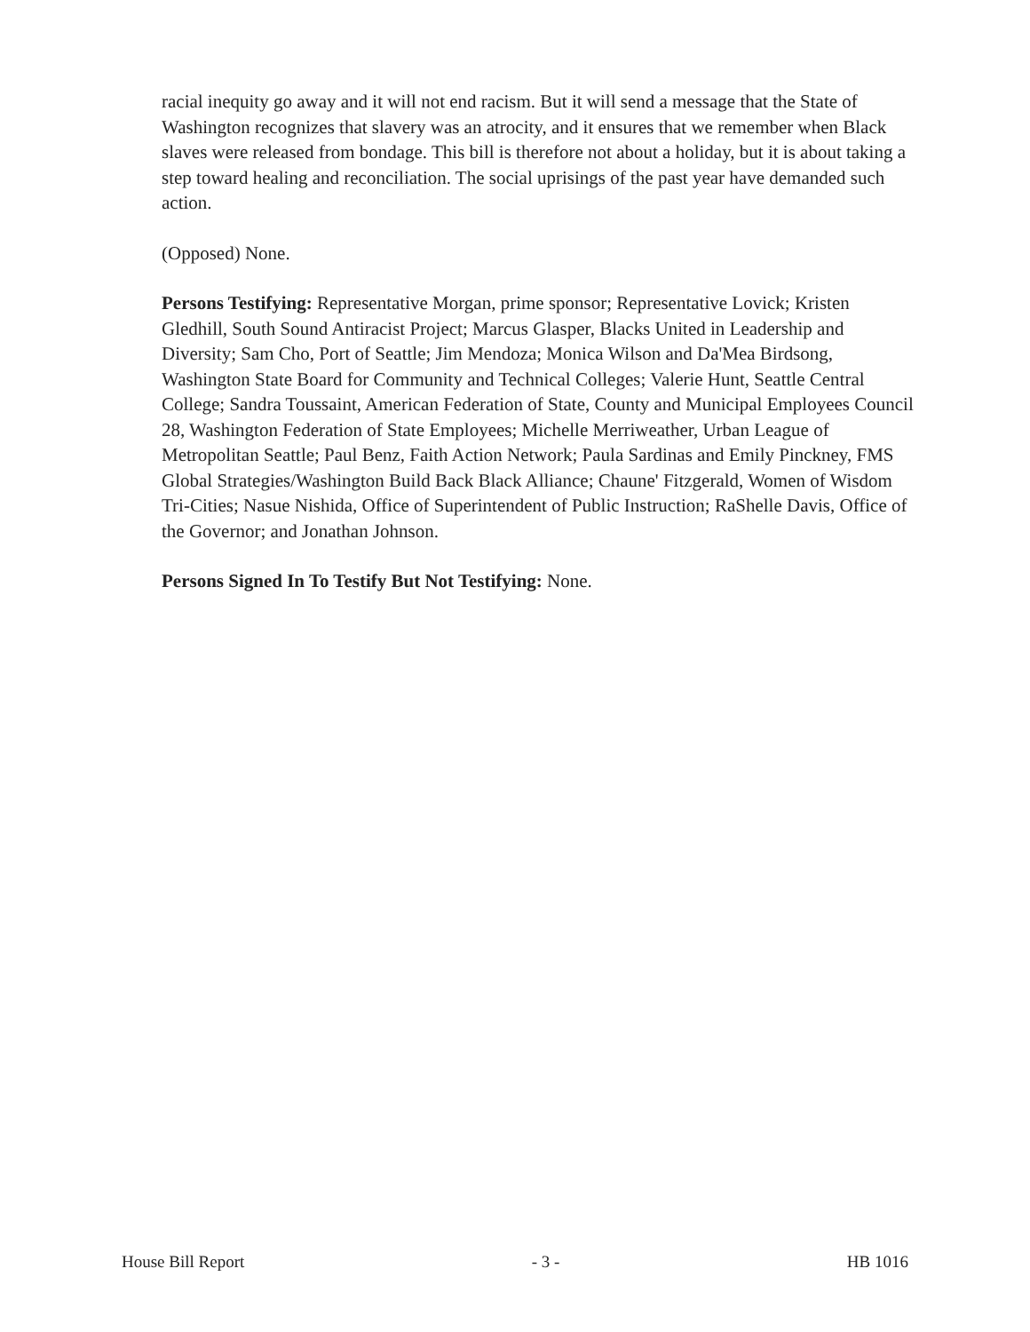racial inequity go away and it will not end racism. But it will send a message that the State of Washington recognizes that slavery was an atrocity, and it ensures that we remember when Black slaves were released from bondage. This bill is therefore not about a holiday, but it is about taking a step toward healing and reconciliation. The social uprisings of the past year have demanded such action.
(Opposed) None.
Persons Testifying: Representative Morgan, prime sponsor; Representative Lovick; Kristen Gledhill, South Sound Antiracist Project; Marcus Glasper, Blacks United in Leadership and Diversity; Sam Cho, Port of Seattle; Jim Mendoza; Monica Wilson and Da'Mea Birdsong, Washington State Board for Community and Technical Colleges; Valerie Hunt, Seattle Central College; Sandra Toussaint, American Federation of State, County and Municipal Employees Council 28, Washington Federation of State Employees; Michelle Merriweather, Urban League of Metropolitan Seattle; Paul Benz, Faith Action Network; Paula Sardinas and Emily Pinckney, FMS Global Strategies/Washington Build Back Black Alliance; Chaune' Fitzgerald, Women of Wisdom Tri-Cities; Nasue Nishida, Office of Superintendent of Public Instruction; RaShelle Davis, Office of the Governor; and Jonathan Johnson.
Persons Signed In To Testify But Not Testifying: None.
House Bill Report - 3 - HB 1016